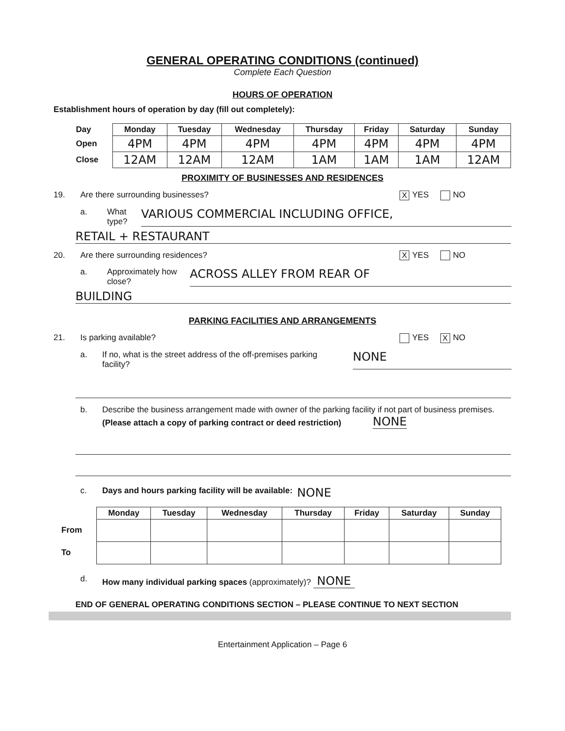GENERAL OPERATING CONDITIONS (continued)
Complete Each Question
HOURS OF OPERATION
Establishment hours of operation by day (fill out completely):
| Day | Monday | Tuesday | Wednesday | Thursday | Friday | Saturday | Sunday |
| --- | --- | --- | --- | --- | --- | --- | --- |
| Open | 4PM | 4PM | 4PM | 4PM | 4PM | 4PM | 4PM |
| Close | 12AM | 12AM | 12AM | 1AM | 1AM | 1AM | 12AM |
PROXIMITY OF BUSINESSES AND RESIDENCES
19. Are there surrounding businesses? X YES NO
a. What type? VARIOUS COMMERCIAL INCLUDING OFFICE,
RETAIL + RESTAURANT
20. Are there surrounding residences? X YES NO
a. Approximately how close? ACROSS ALLEY FROM REAR OF
BUILDING
PARKING FACILITIES AND ARRANGEMENTS
21. Is parking available? YES X NO
a. If no, what is the street address of the off-premises parking facility? NONE
b. Describe the business arrangement made with owner of the parking facility if not part of business premises. (Please attach a copy of parking contract or deed restriction) NONE
c. Days and hours parking facility will be available: NONE
| | Monday | Tuesday | Wednesday | Thursday | Friday | Saturday | Sunday |
| --- | --- | --- | --- | --- | --- | --- | --- |
| From | | | | | | | |
| To | | | | | | | |
d. How many individual parking spaces (approximately)? NONE
END OF GENERAL OPERATING CONDITIONS SECTION – PLEASE CONTINUE TO NEXT SECTION
Entertainment Application – Page 6